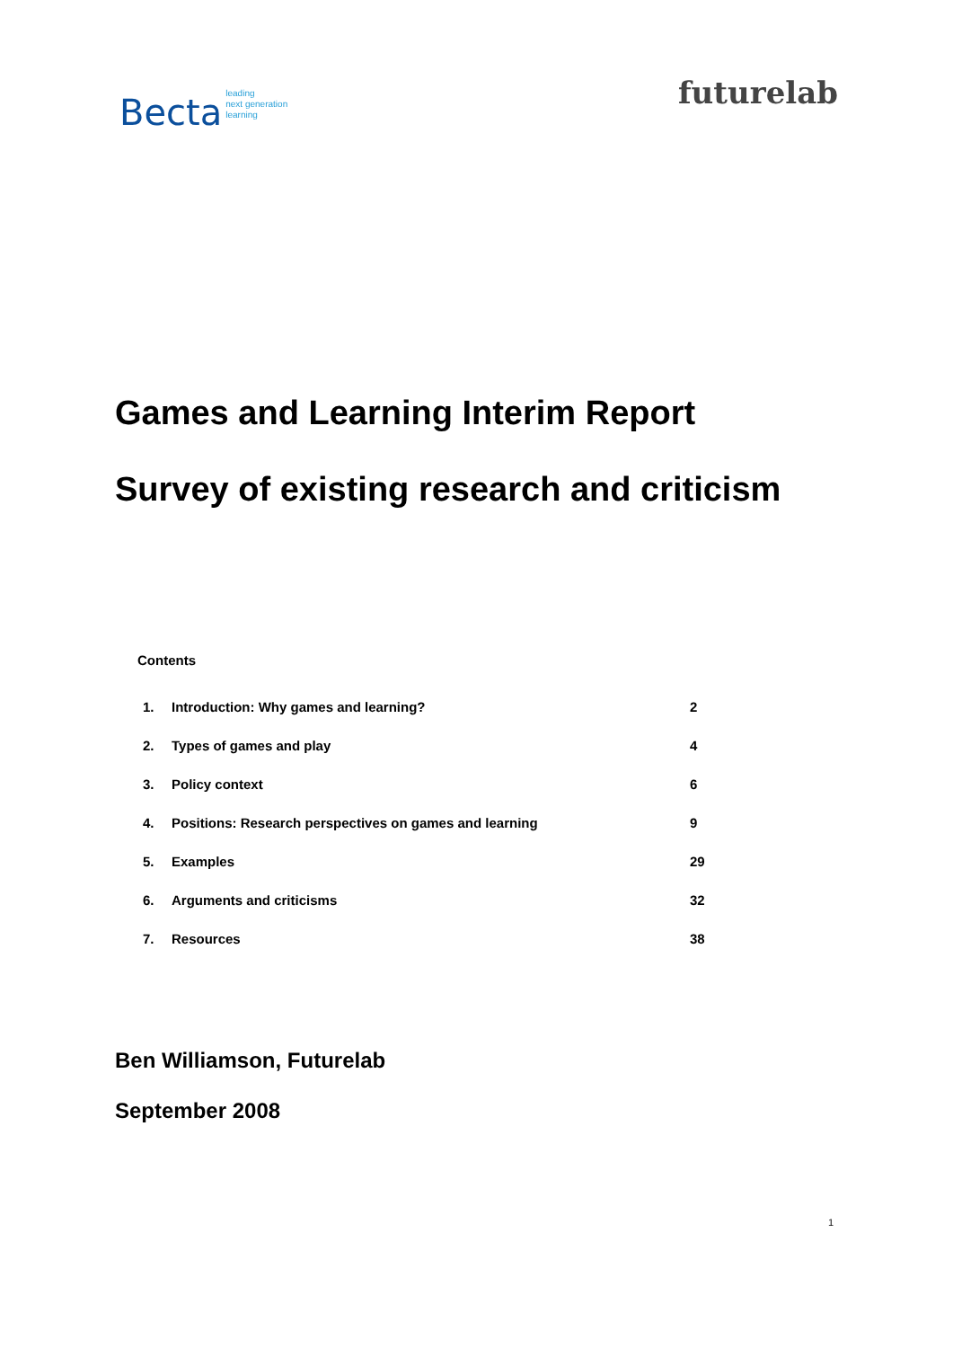Becta leading
next generation
learning
futurelab
Games and Learning Interim Report
Survey of existing research and criticism
Contents
| 1. | Introduction: Why games and learning? | 2 |
| 2. | Types of games and play | 4 |
| 3. | Policy context | 6 |
| 4. | Positions: Research perspectives on games and learning | 9 |
| 5. | Examples | 29 |
| 6. | Arguments and criticisms | 32 |
| 7. | Resources | 38 |
Ben Williamson, Futurelab
September 2008
1